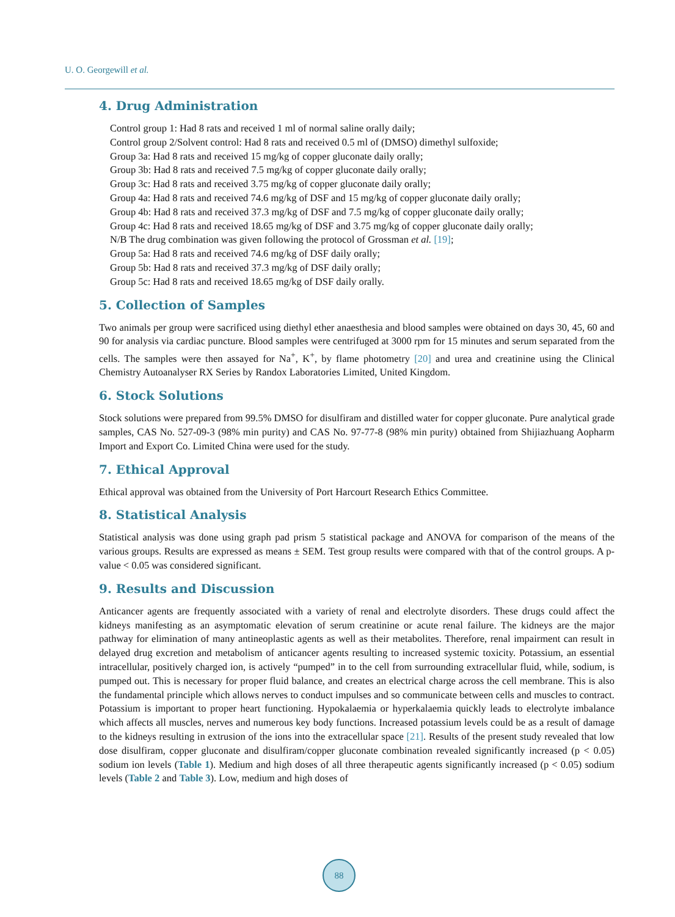U. O. Georgewill et al.
4. Drug Administration
Control group 1: Had 8 rats and received 1 ml of normal saline orally daily;
Control group 2/Solvent control: Had 8 rats and received 0.5 ml of (DMSO) dimethyl sulfoxide;
Group 3a: Had 8 rats and received 15 mg/kg of copper gluconate daily orally;
Group 3b: Had 8 rats and received 7.5 mg/kg of copper gluconate daily orally;
Group 3c: Had 8 rats and received 3.75 mg/kg of copper gluconate daily orally;
Group 4a: Had 8 rats and received 74.6 mg/kg of DSF and 15 mg/kg of copper gluconate daily orally;
Group 4b: Had 8 rats and received 37.3 mg/kg of DSF and 7.5 mg/kg of copper gluconate daily orally;
Group 4c: Had 8 rats and received 18.65 mg/kg of DSF and 3.75 mg/kg of copper gluconate daily orally;
N/B The drug combination was given following the protocol of Grossman et al. [19];
Group 5a: Had 8 rats and received 74.6 mg/kg of DSF daily orally;
Group 5b: Had 8 rats and received 37.3 mg/kg of DSF daily orally;
Group 5c: Had 8 rats and received 18.65 mg/kg of DSF daily orally.
5. Collection of Samples
Two animals per group were sacrificed using diethyl ether anaesthesia and blood samples were obtained on days 30, 45, 60 and 90 for analysis via cardiac puncture. Blood samples were centrifuged at 3000 rpm for 15 minutes and serum separated from the cells. The samples were then assayed for Na<sup>+</sup>, K<sup>+</sup>, by flame photometry [20] and urea and creatinine using the Clinical Chemistry Autoanalyser RX Series by Randox Laboratories Limited, United Kingdom.
6. Stock Solutions
Stock solutions were prepared from 99.5% DMSO for disulfiram and distilled water for copper gluconate. Pure analytical grade samples, CAS No. 527-09-3 (98% min purity) and CAS No. 97-77-8 (98% min purity) obtained from Shijiazhuang Aopharm Import and Export Co. Limited China were used for the study.
7. Ethical Approval
Ethical approval was obtained from the University of Port Harcourt Research Ethics Committee.
8. Statistical Analysis
Statistical analysis was done using graph pad prism 5 statistical package and ANOVA for comparison of the means of the various groups. Results are expressed as means ± SEM. Test group results were compared with that of the control groups. A p-value < 0.05 was considered significant.
9. Results and Discussion
Anticancer agents are frequently associated with a variety of renal and electrolyte disorders. These drugs could affect the kidneys manifesting as an asymptomatic elevation of serum creatinine or acute renal failure. The kidneys are the major pathway for elimination of many antineoplastic agents as well as their metabolites. Therefore, renal impairment can result in delayed drug excretion and metabolism of anticancer agents resulting to increased systemic toxicity. Potassium, an essential intracellular, positively charged ion, is actively “pumped” in to the cell from surrounding extracellular fluid, while, sodium, is pumped out. This is necessary for proper fluid balance, and creates an electrical charge across the cell membrane. This is also the fundamental principle which allows nerves to conduct impulses and so communicate between cells and muscles to contract. Potassium is important to proper heart functioning. Hypokalaemia or hyperkalaemia quickly leads to electrolyte imbalance which affects all muscles, nerves and numerous key body functions. Increased potassium levels could be as a result of damage to the kidneys resulting in extrusion of the ions into the extracellular space [21]. Results of the present study revealed that low dose disulfiram, copper gluconate and disulfiram/copper gluconate combination revealed significantly increased (p < 0.05) sodium ion levels (Table 1). Medium and high doses of all three therapeutic agents significantly increased (p < 0.05) sodium levels (Table 2 and Table 3). Low, medium and high doses of
88